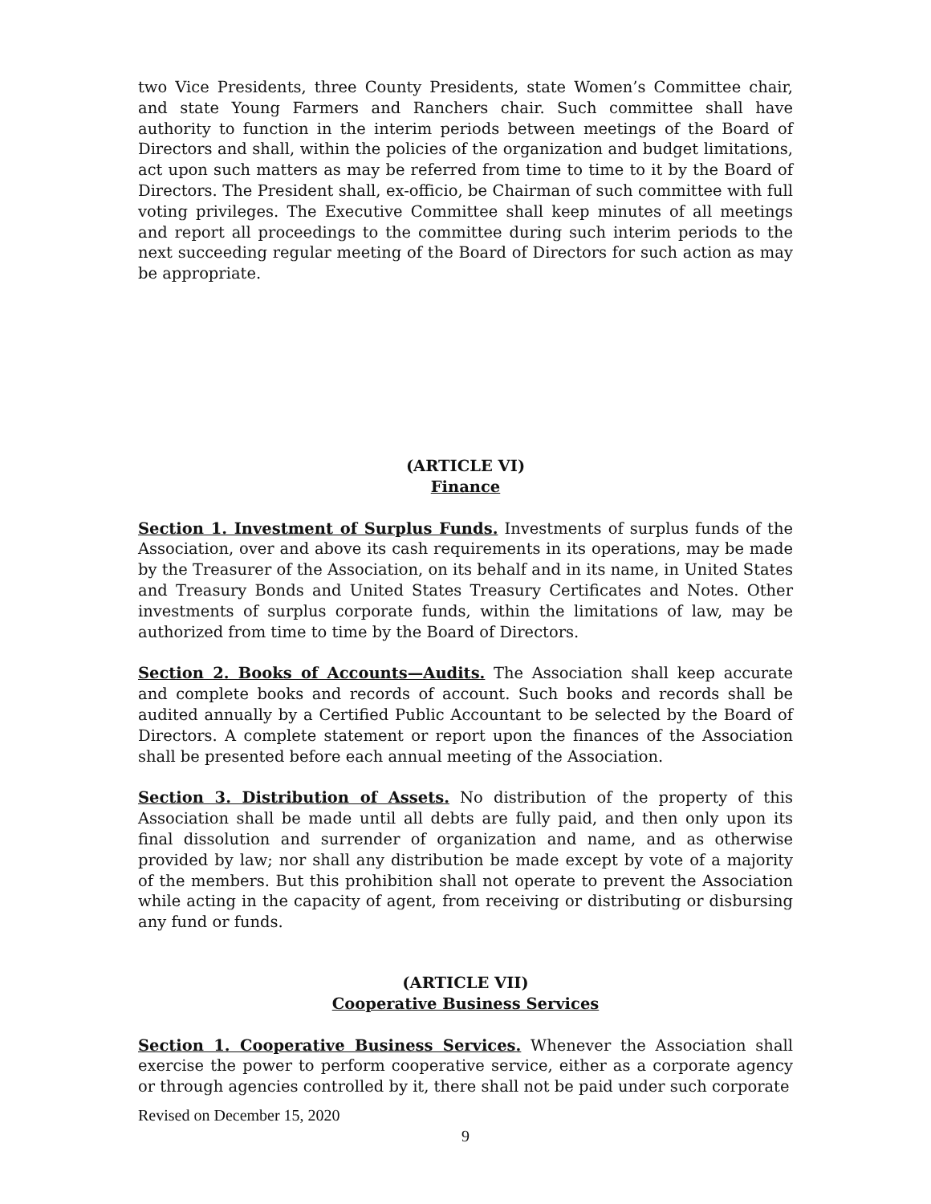two Vice Presidents, three County Presidents, state Women’s Committee chair, and state Young Farmers and Ranchers chair. Such committee shall have authority to function in the interim periods between meetings of the Board of Directors and shall, within the policies of the organization and budget limitations, act upon such matters as may be referred from time to time to it by the Board of Directors. The President shall, ex-officio, be Chairman of such committee with full voting privileges. The Executive Committee shall keep minutes of all meetings and report all proceedings to the committee during such interim periods to the next succeeding regular meeting of the Board of Directors for such action as may be appropriate.
(ARTICLE VI)
Finance
Section 1. Investment of Surplus Funds. Investments of surplus funds of the Association, over and above its cash requirements in its operations, may be made by the Treasurer of the Association, on its behalf and in its name, in United States and Treasury Bonds and United States Treasury Certificates and Notes. Other investments of surplus corporate funds, within the limitations of law, may be authorized from time to time by the Board of Directors.
Section 2. Books of Accounts—Audits. The Association shall keep accurate and complete books and records of account. Such books and records shall be audited annually by a Certified Public Accountant to be selected by the Board of Directors. A complete statement or report upon the finances of the Association shall be presented before each annual meeting of the Association.
Section 3. Distribution of Assets. No distribution of the property of this Association shall be made until all debts are fully paid, and then only upon its final dissolution and surrender of organization and name, and as otherwise provided by law; nor shall any distribution be made except by vote of a majority of the members. But this prohibition shall not operate to prevent the Association while acting in the capacity of agent, from receiving or distributing or disbursing any fund or funds.
(ARTICLE VII)
Cooperative Business Services
Section 1. Cooperative Business Services. Whenever the Association shall exercise the power to perform cooperative service, either as a corporate agency or through agencies controlled by it, there shall not be paid under such corporate
Revised on December 15, 2020
9